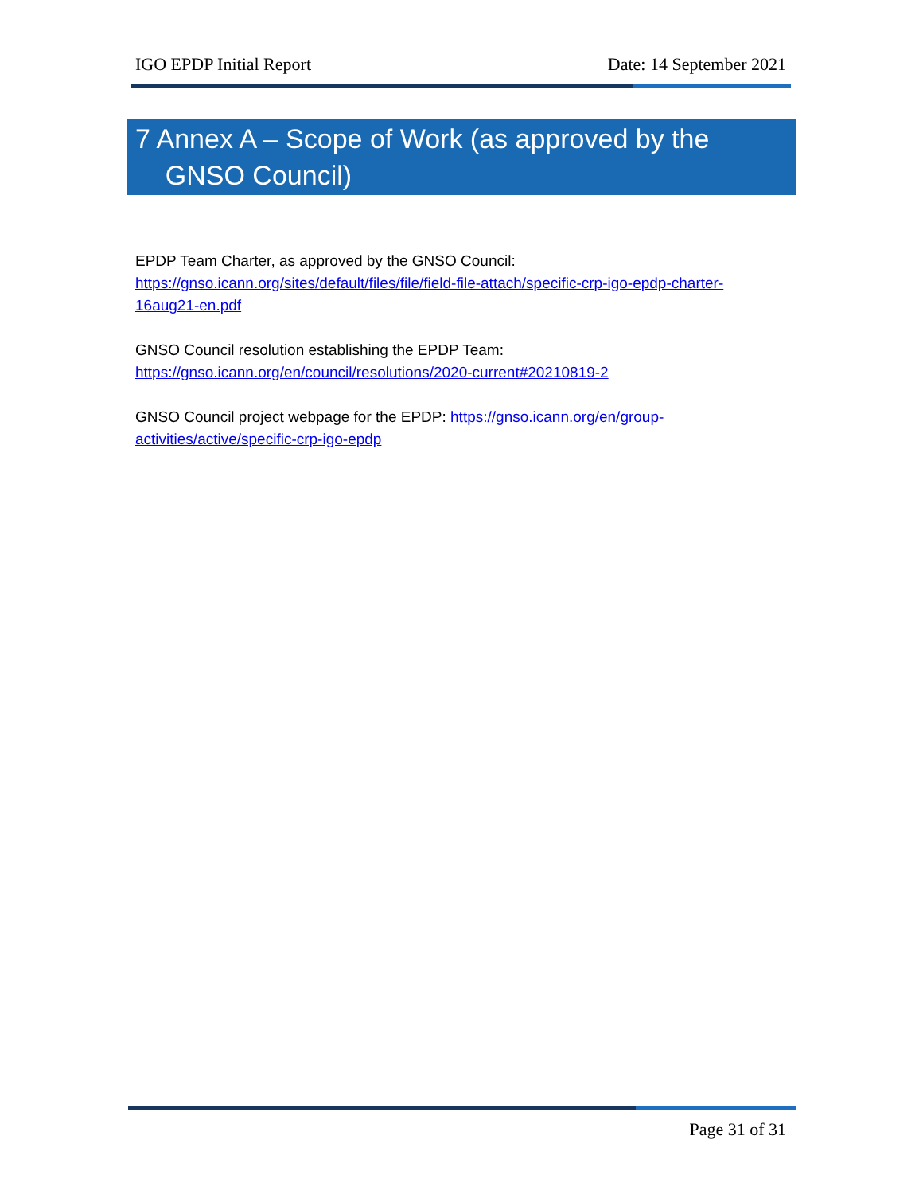IGO EPDP Initial Report Date: 14 September 2021
7 Annex A – Scope of Work (as approved by the
GNSO Council)
EPDP Team Charter, as approved by the GNSO Council:
https://gnso.icann.org/sites/default/files/file/field-file-attach/specific-crp-igo-epdp-charter-16aug21-en.pdf
GNSO Council resolution establishing the EPDP Team:
https://gnso.icann.org/en/council/resolutions/2020-current#20210819-2
GNSO Council project webpage for the EPDP: https://gnso.icann.org/en/group-activities/active/specific-crp-igo-epdp
Page 31 of 31